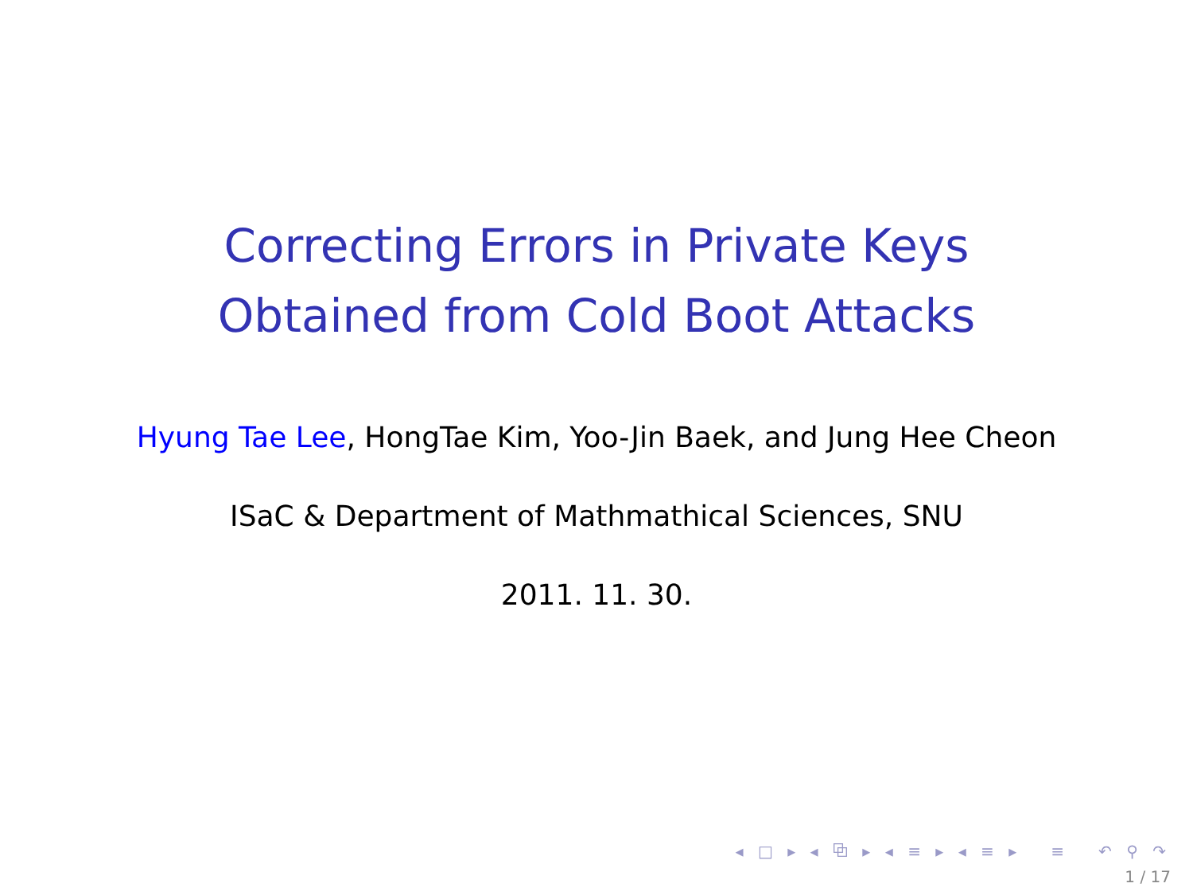Correcting Errors in Private Keys
Obtained from Cold Boot Attacks
Hyung Tae Lee, HongTae Kim, Yoo-Jin Baek, and Jung Hee Cheon
ISaC & Department of Mathmathical Sciences, SNU
2011. 11. 30.
◂ □ ▸ ◂ ⧉ ▸ ◂ ≡ ▸ ◂ ≡ ▸ ≡ ↶ ⚲ ↷
1 / 17